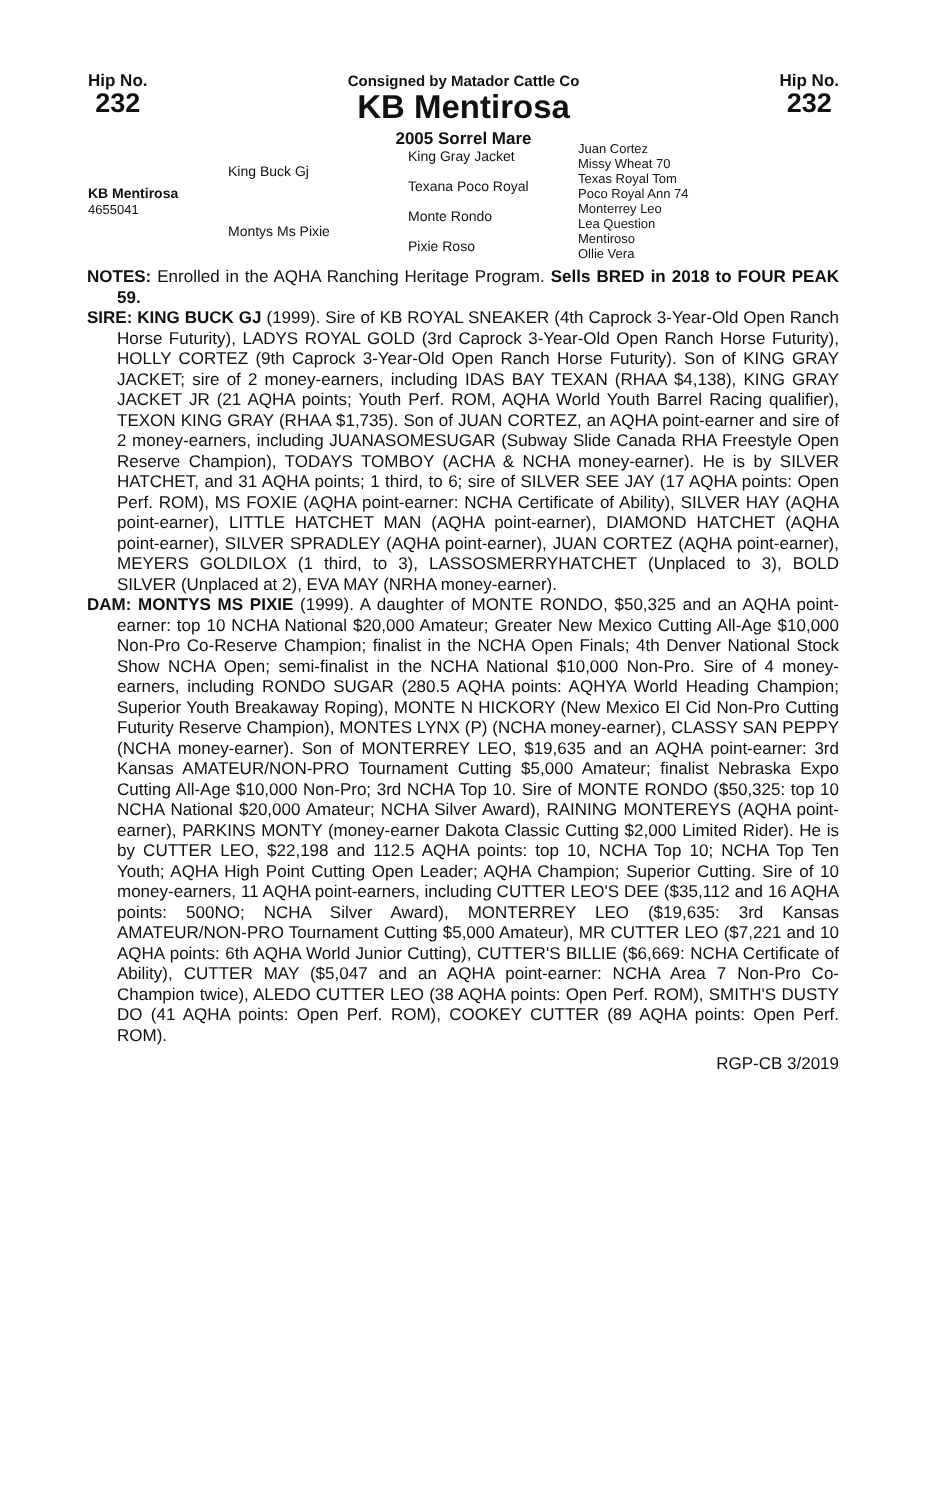Hip No.
232
Consigned by Matador Cattle Co
KB Mentirosa
2005 Sorrel Mare
Hip No.
232
| KB Mentirosa 4655041 | King Buck Gj | King Gray Jacket | Juan Cortez |
| | | | Missy Wheat 70 |
| | | Texana Poco Royal | Texas Royal Tom |
| | | | Poco Royal Ann 74 |
| | Montys Ms Pixie | Monte Rondo | Monterrey Leo |
| | | | Lea Question |
| | | Pixie Roso | Mentiroso |
| | | | Ollie Vera |
NOTES: Enrolled in the AQHA Ranching Heritage Program. Sells BRED in 2018 to FOUR PEAK 59.
SIRE: KING BUCK GJ (1999). Sire of KB ROYAL SNEAKER (4th Caprock 3-Year-Old Open Ranch Horse Futurity), LADYS ROYAL GOLD (3rd Caprock 3-Year-Old Open Ranch Horse Futurity), HOLLY CORTEZ (9th Caprock 3-Year-Old Open Ranch Horse Futurity). Son of KING GRAY JACKET; sire of 2 money-earners, including IDAS BAY TEXAN (RHAA $4,138), KING GRAY JACKET JR (21 AQHA points; Youth Perf. ROM, AQHA World Youth Barrel Racing qualifier), TEXON KING GRAY (RHAA $1,735). Son of JUAN CORTEZ, an AQHA point-earner and sire of 2 money-earners, including JUANASOMESUGAR (Subway Slide Canada RHA Freestyle Open Reserve Champion), TODAYS TOMBOY (ACHA & NCHA money-earner). He is by SILVER HATCHET, and 31 AQHA points; 1 third, to 6; sire of SILVER SEE JAY (17 AQHA points: Open Perf. ROM), MS FOXIE (AQHA point-earner: NCHA Certificate of Ability), SILVER HAY (AQHA point-earner), LITTLE HATCHET MAN (AQHA point-earner), DIAMOND HATCHET (AQHA point-earner), SILVER SPRADLEY (AQHA point-earner), JUAN CORTEZ (AQHA point-earner), MEYERS GOLDILOX (1 third, to 3), LASSOSMERRYHATCHET (Unplaced to 3), BOLD SILVER (Unplaced at 2), EVA MAY (NRHA money-earner).
DAM: MONTYS MS PIXIE (1999). A daughter of MONTE RONDO, $50,325 and an AQHA point-earner: top 10 NCHA National $20,000 Amateur; Greater New Mexico Cutting All-Age $10,000 Non-Pro Co-Reserve Champion; finalist in the NCHA Open Finals; 4th Denver National Stock Show NCHA Open; semi-finalist in the NCHA National $10,000 Non-Pro. Sire of 4 money-earners, including RONDO SUGAR (280.5 AQHA points: AQHYA World Heading Champion; Superior Youth Breakaway Roping), MONTE N HICKORY (New Mexico El Cid Non-Pro Cutting Futurity Reserve Champion), MONTES LYNX (P) (NCHA money-earner), CLASSY SAN PEPPY (NCHA money-earner). Son of MONTERREY LEO, $19,635 and an AQHA point-earner: 3rd Kansas AMATEUR/NON-PRO Tournament Cutting $5,000 Amateur; finalist Nebraska Expo Cutting All-Age $10,000 Non-Pro; 3rd NCHA Top 10. Sire of MONTE RONDO ($50,325: top 10 NCHA National $20,000 Amateur; NCHA Silver Award), RAINING MONTEREYS (AQHA point-earner), PARKINS MONTY (money-earner Dakota Classic Cutting $2,000 Limited Rider). He is by CUTTER LEO, $22,198 and 112.5 AQHA points: top 10, NCHA Top 10; NCHA Top Ten Youth; AQHA High Point Cutting Open Leader; AQHA Champion; Superior Cutting. Sire of 10 money-earners, 11 AQHA point-earners, including CUTTER LEO'S DEE ($35,112 and 16 AQHA points: 500NO; NCHA Silver Award), MONTERREY LEO ($19,635: 3rd Kansas AMATEUR/NON-PRO Tournament Cutting $5,000 Amateur), MR CUTTER LEO ($7,221 and 10 AQHA points: 6th AQHA World Junior Cutting), CUTTER'S BILLIE ($6,669: NCHA Certificate of Ability), CUTTER MAY ($5,047 and an AQHA point-earner: NCHA Area 7 Non-Pro Co-Champion twice), ALEDO CUTTER LEO (38 AQHA points: Open Perf. ROM), SMITH'S DUSTY DO (41 AQHA points: Open Perf. ROM), COOKEY CUTTER (89 AQHA points: Open Perf. ROM).
RGP-CB 3/2019